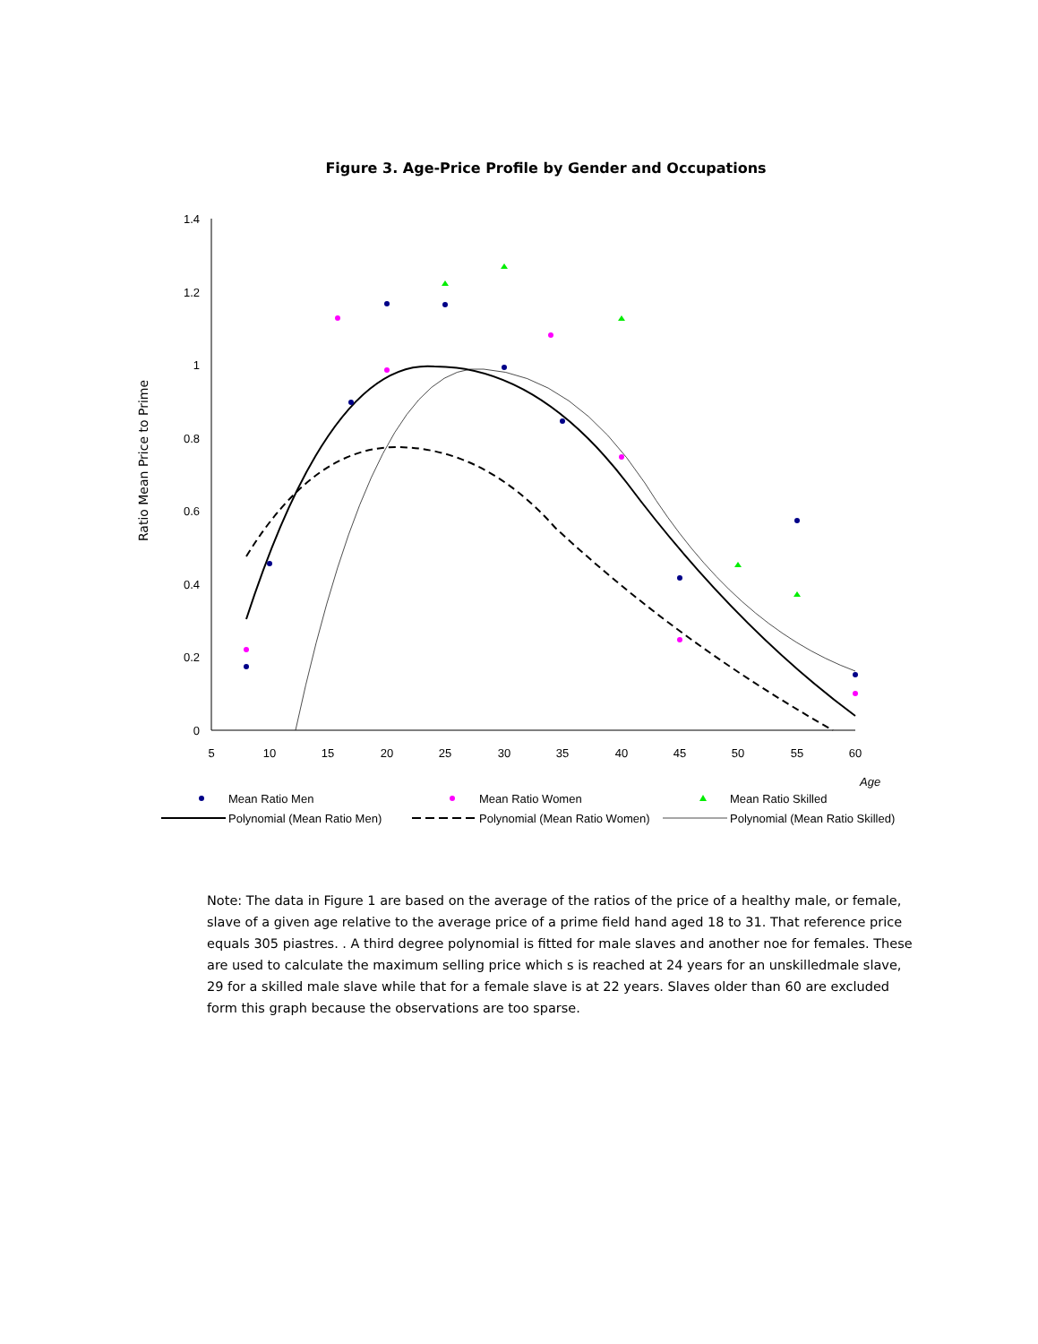Figure 3. Age-Price Profile by Gender and Occupations
Ratio Mean Price to Prime
1.4
1.2
1
0.8
0.6
0.4
0.2
0
5
10
15
20
25
30
35
40
45
50
55
60
Age
Mean Ratio Men
Mean Ratio Women
Mean Ratio Skilled
Polynomial (Mean Ratio Men)
Polynomial (Mean Ratio Women)
Polynomial (Mean Ratio Skilled)
Note: The data in Figure 1 are based on the average of the ratios of the price of a healthy male, or female, slave of a given age relative to the average price of a prime field hand aged 18 to 31. That reference price equals 305 piastres. . A third degree polynomial is fitted for male slaves and another noe for females. These are used to calculate the maximum selling price which s is reached at 24 years for an unskilledmale slave, 29 for a skilled male slave while that for a female slave is at 22 years. Slaves older than 60 are excluded form this graph because the observations are too sparse.